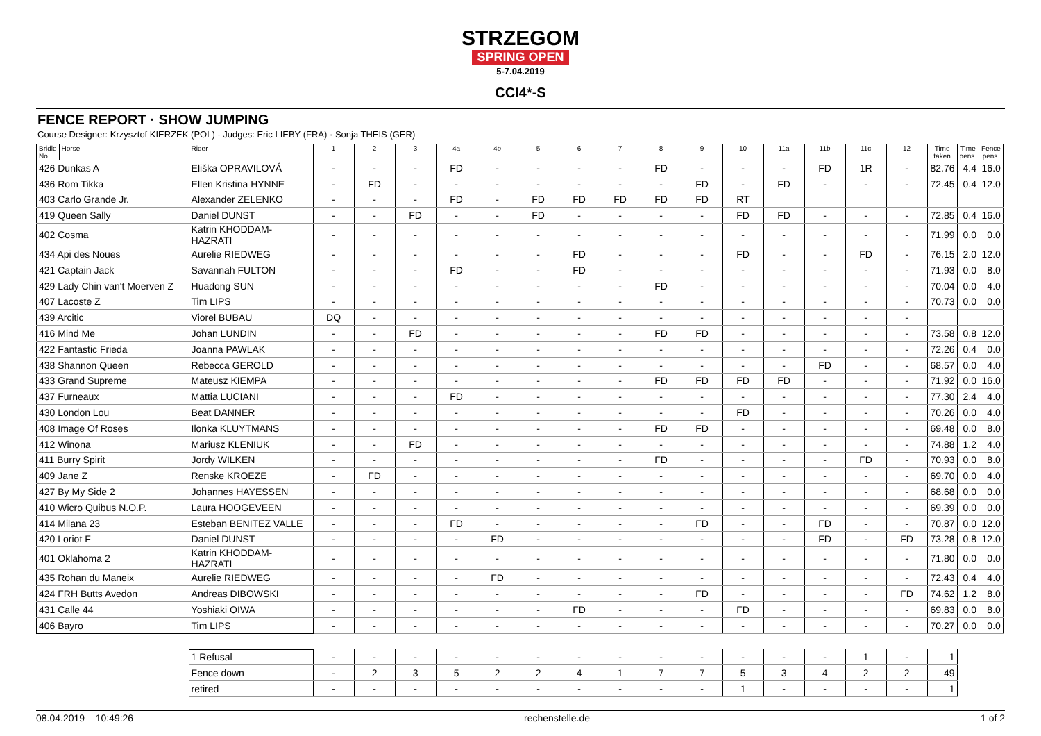STRZEGOM
SPRING OPEN
5-7.04.2019
CCI4*-S
FENCE REPORT · SHOW JUMPING
Course Designer: Krzysztof KIERZEK (POL) - Judges: Eric LIEBY (FRA) · Sonja THEIS (GER)
| Bridle No. | Horse | Rider | 1 | 2 | 3 | 4a | 4b | 5 | 6 | 7 | 8 | 9 | 10 | 11a | 11b | 11c | 12 | Time taken | Time pens. | Fence pens. |
| --- | --- | --- | --- | --- | --- | --- | --- | --- | --- | --- | --- | --- | --- | --- | --- | --- | --- | --- | --- | --- |
| 426 Dunkas A | | Eliška OPRAVILOVÁ | - | - | - | FD | - | - | - | - | FD | - | - | - | FD | 1R | - | 82.76 | 4.4 | 16.0 |
| 436 Rom Tikka | | Ellen Kristina HYNNE | - | FD | - | - | - | - | - | - | - | FD | - | FD | - | - | - | 72.45 | 0.4 | 12.0 |
| 403 Carlo Grande Jr. | | Alexander ZELENKO | - | - | - | FD | - | FD | FD | FD | FD | FD | RT | | | | | | | |
| 419 Queen Sally | | Daniel DUNST | - | - | FD | - | - | FD | - | - | - | - | FD | FD | - | - | - | 72.85 | 0.4 | 16.0 |
| 402 Cosma | | Katrin KHODDAM-HAZRATI | - | - | - | - | - | - | - | - | - | - | - | - | - | - | - | 71.99 | 0.0 | 0.0 |
| 434 Api des Noues | | Aurelie RIEDWEG | - | - | - | - | - | - | FD | - | - | - | FD | - | - | FD | - | 76.15 | 2.0 | 12.0 |
| 421 Captain Jack | | Savannah FULTON | - | - | - | FD | - | - | FD | - | - | - | - | - | - | - | - | 71.93 | 0.0 | 8.0 |
| 429 Lady Chin van't Moerven Z | | Huadong SUN | - | - | - | - | - | - | - | - | FD | - | - | - | - | - | - | 70.04 | 0.0 | 4.0 |
| 407 Lacoste Z | | Tim LIPS | - | - | - | - | - | - | - | - | - | - | - | - | - | - | - | 70.73 | 0.0 | 0.0 |
| 439 Arcitic | | Viorel BUBAU | DQ | - | - | - | - | - | - | - | - | - | - | - | - | - | - | | | |
| 416 Mind Me | | Johan LUNDIN | - | - | FD | - | - | - | - | - | FD | FD | - | - | - | - | - | 73.58 | 0.8 | 12.0 |
| 422 Fantastic Frieda | | Joanna PAWLAK | - | - | - | - | - | - | - | - | - | - | - | - | - | - | - | 72.26 | 0.4 | 0.0 |
| 438 Shannon Queen | | Rebecca GEROLD | - | - | - | - | - | - | - | - | - | - | - | - | FD | - | - | 68.57 | 0.0 | 4.0 |
| 433 Grand Supreme | | Mateusz KIEMPA | - | - | - | - | - | - | - | - | FD | FD | FD | FD | - | - | - | 71.92 | 0.0 | 16.0 |
| 437 Furneaux | | Mattia LUCIANI | - | - | - | FD | - | - | - | - | - | - | - | - | - | - | - | 77.30 | 2.4 | 4.0 |
| 430 London Lou | | Beat DANNER | - | - | - | - | - | - | - | - | - | - | FD | - | - | - | - | 70.26 | 0.0 | 4.0 |
| 408 Image Of Roses | | Ilonka KLUYTMANS | - | - | - | - | - | - | - | - | FD | FD | - | - | - | - | - | 69.48 | 0.0 | 8.0 |
| 412 Winona | | Mariusz KLENIUK | - | - | FD | - | - | - | - | - | - | - | - | - | - | - | - | 74.88 | 1.2 | 4.0 |
| 411 Burry Spirit | | Jordy WILKEN | - | - | - | - | - | - | - | - | FD | - | - | - | - | FD | - | 70.93 | 0.0 | 8.0 |
| 409 Jane Z | | Renske KROEZE | - | FD | - | - | - | - | - | - | - | - | - | - | - | - | - | 69.70 | 0.0 | 4.0 |
| 427 By My Side 2 | | Johannes HAYESSEN | - | - | - | - | - | - | - | - | - | - | - | - | - | - | - | 68.68 | 0.0 | 0.0 |
| 410 Wicro Quibus N.O.P. | | Laura HOOGEVEEN | - | - | - | - | - | - | - | - | - | - | - | - | - | - | - | 69.39 | 0.0 | 0.0 |
| 414 Milana 23 | | Esteban BENITEZ VALLE | - | - | - | FD | - | - | - | - | - | FD | - | - | FD | - | - | 70.87 | 0.0 | 12.0 |
| 420 Loriot F | | Daniel DUNST | - | - | - | - | FD | - | - | - | - | - | - | - | FD | - | FD | 73.28 | 0.8 | 12.0 |
| 401 Oklahoma 2 | | Katrin KHODDAM-HAZRATI | - | - | - | - | - | - | - | - | - | - | - | - | - | - | - | 71.80 | 0.0 | 0.0 |
| 435 Rohan du Maneix | | Aurelie RIEDWEG | - | - | - | - | FD | - | - | - | - | - | - | - | - | - | - | 72.43 | 0.4 | 4.0 |
| 424 FRH Butts Avedon | | Andreas DIBOWSKI | - | - | - | - | - | - | - | - | - | FD | - | - | - | - | FD | 74.62 | 1.2 | 8.0 |
| 431 Calle 44 | | Yoshiaki OIWA | - | - | - | - | - | - | FD | - | - | - | FD | - | - | - | - | 69.83 | 0.0 | 8.0 |
| 406 Bayro | | Tim LIPS | - | - | - | - | - | - | - | - | - | - | - | - | - | - | - | 70.27 | 0.0 | 0.0 |
| | | 1 Refusal | - | - | - | - | - | - | - | - | - | - | - | - | - | 1 | - | 1 | | |
| | | Fence down | - | 2 | 3 | 5 | 2 | 2 | 4 | 1 | 7 | 7 | 5 | 3 | 4 | 2 | 2 | 49 | | |
| | | retired | - | - | - | - | - | - | - | - | - | - | 1 | - | - | - | - | 1 | | |
08.04.2019 10:49:26 rechenstelle.de 1 of 2